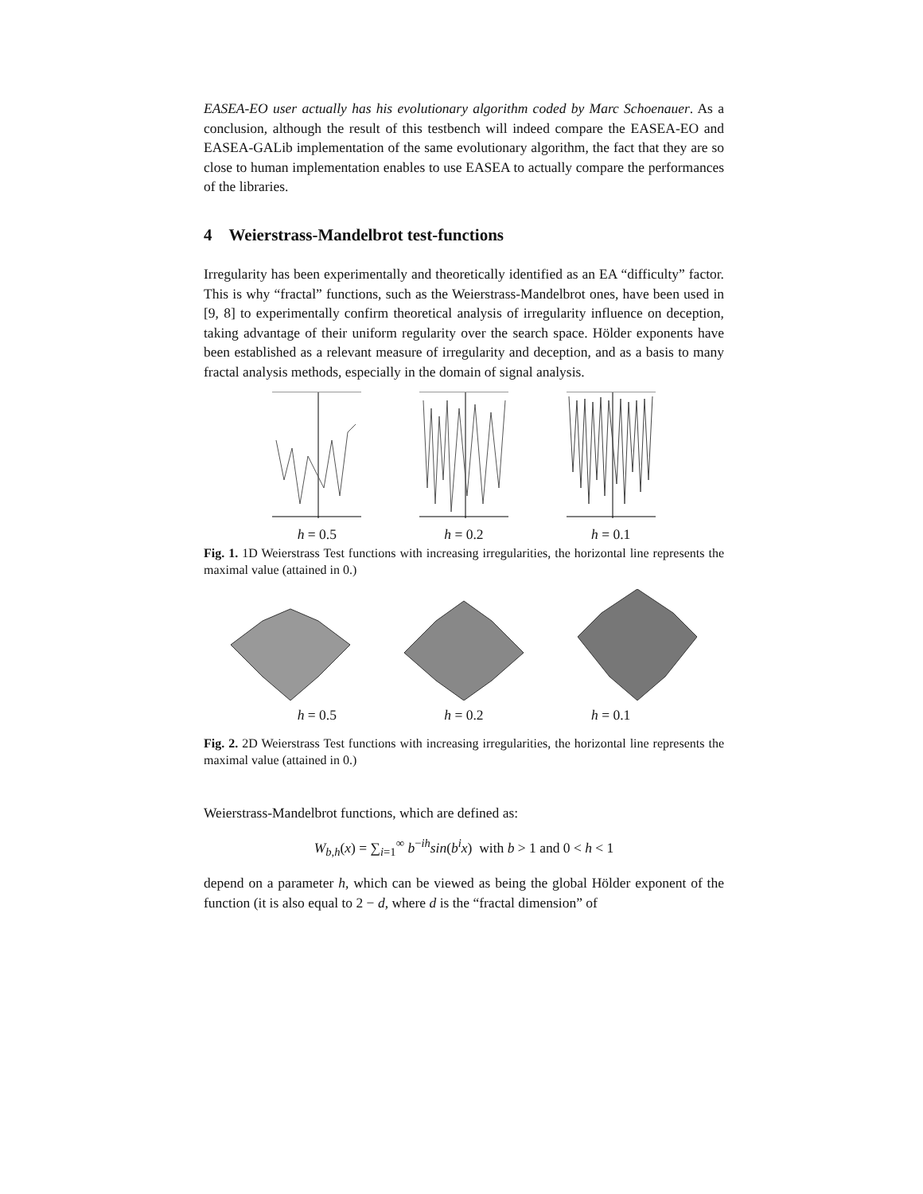EASEA-EO user actually has his evolutionary algorithm coded by Marc Schoenauer. As a conclusion, although the result of this testbench will indeed compare the EASEA-EO and EASEA-GALib implementation of the same evolutionary algorithm, the fact that they are so close to human implementation enables to use EASEA to actually compare the performances of the libraries.
4 Weierstrass-Mandelbrot test-functions
Irregularity has been experimentally and theoretically identified as an EA “difficulty” factor. This is why “fractal” functions, such as the Weierstrass-Mandelbrot ones, have been used in [9, 8] to experimentally confirm theoretical analysis of irregularity influence on deception, taking advantage of their uniform regularity over the search space. Hölder exponents have been established as a relevant measure of irregularity and deception, and as a basis to many fractal analysis methods, especially in the domain of signal analysis.
h = 0.5 h = 0.2 h = 0.1
Fig. 1. 1D Weierstrass Test functions with increasing irregularities, the horizontal line represents the maximal value (attained in 0.)
h = 0.5 h = 0.2 h = 0.1
Fig. 2. 2D Weierstrass Test functions with increasing irregularities, the horizontal line represents the maximal value (attained in 0.)
Weierstrass-Mandelbrot functions, which are defined as:
W<sub>b,h</sub>(x) = ∑<sub>i=1</sub><sup>∞</sup> b<sup>−ih</sup>sin(b<sup>i</sup>x) with b > 1 and 0 < h < 1
depend on a parameter h, which can be viewed as being the global Hölder exponent of the function (it is also equal to 2 − d, where d is the “fractal dimension” of